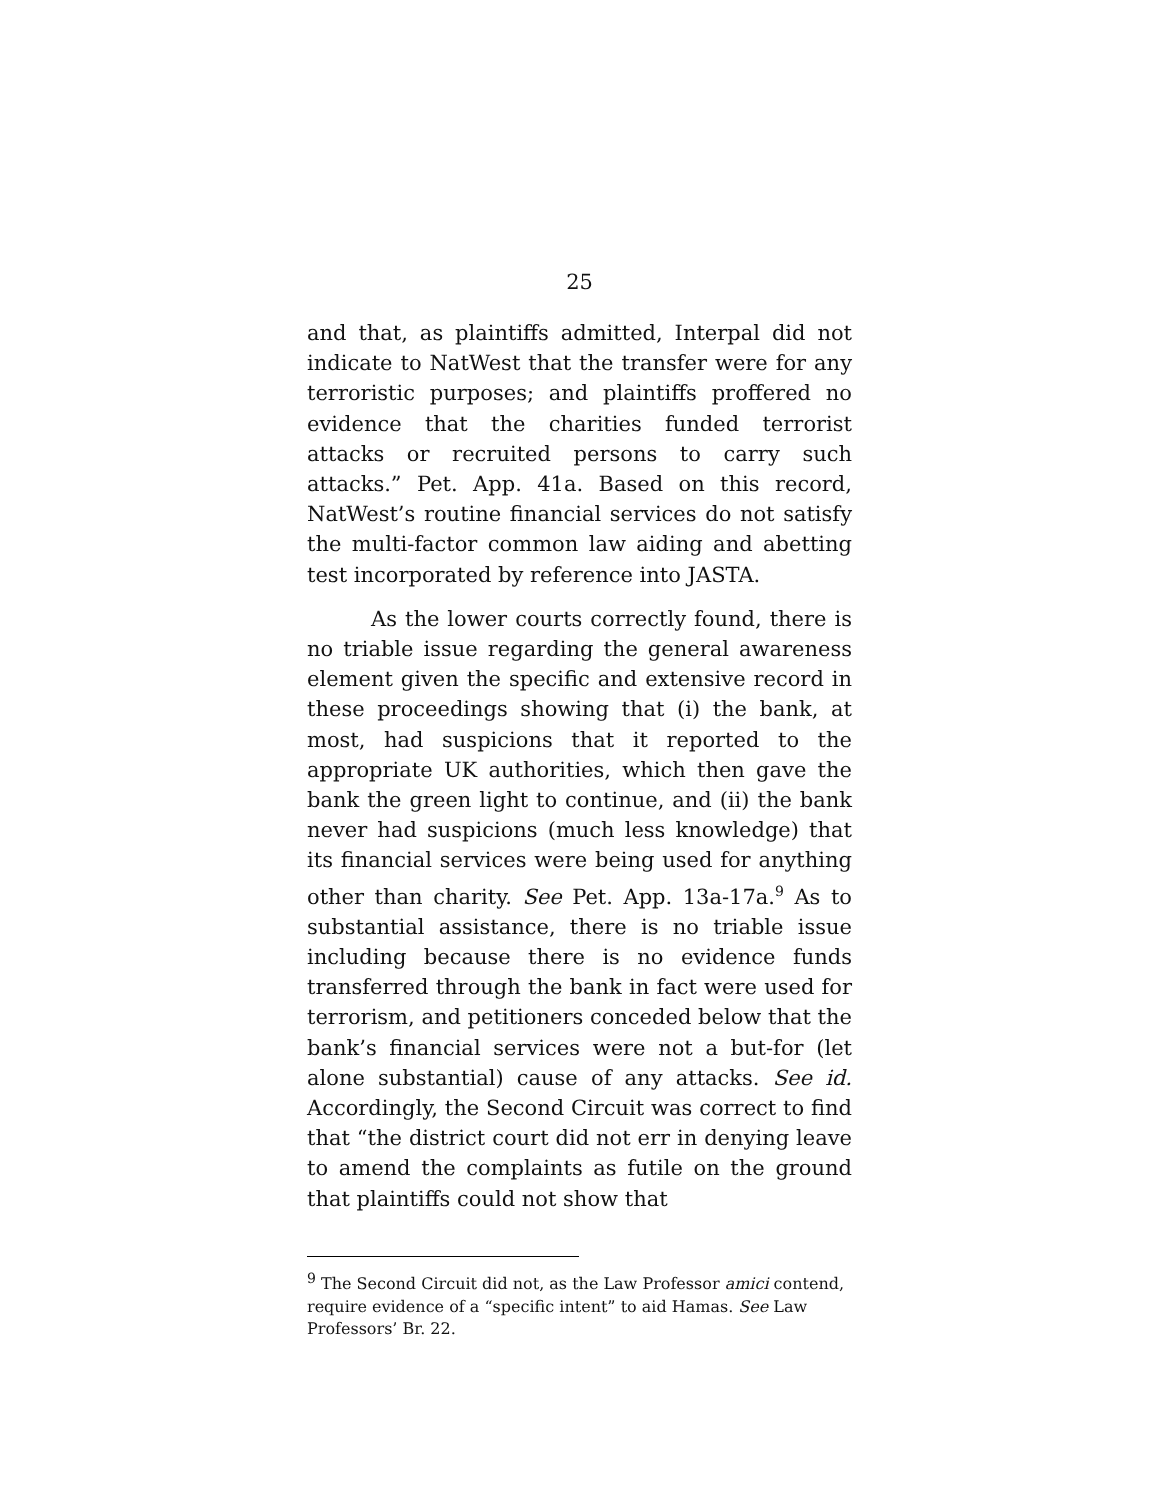25
and that, as plaintiffs admitted, Interpal did not indicate to NatWest that the transfer were for any terroristic purposes; and plaintiffs proffered no evidence that the charities funded terrorist attacks or recruited persons to carry such attacks.” Pet. App. 41a. Based on this record, NatWest’s routine financial services do not satisfy the multi-factor common law aiding and abetting test incorporated by reference into JASTA.
As the lower courts correctly found, there is no triable issue regarding the general awareness element given the specific and extensive record in these proceedings showing that (i) the bank, at most, had suspicions that it reported to the appropriate UK authorities, which then gave the bank the green light to continue, and (ii) the bank never had suspicions (much less knowledge) that its financial services were being used for anything other than charity. See Pet. App. 13a-17a.<sup>9</sup> As to substantial assistance, there is no triable issue including because there is no evidence funds transferred through the bank in fact were used for terrorism, and petitioners conceded below that the bank’s financial services were not a but-for (let alone substantial) cause of any attacks. See id. Accordingly, the Second Circuit was correct to find that “the district court did not err in denying leave to amend the complaints as futile on the ground that plaintiffs could not show that
<sup>9</sup> The Second Circuit did not, as the Law Professor amici contend, require evidence of a “specific intent” to aid Hamas. See Law Professors’ Br. 22.